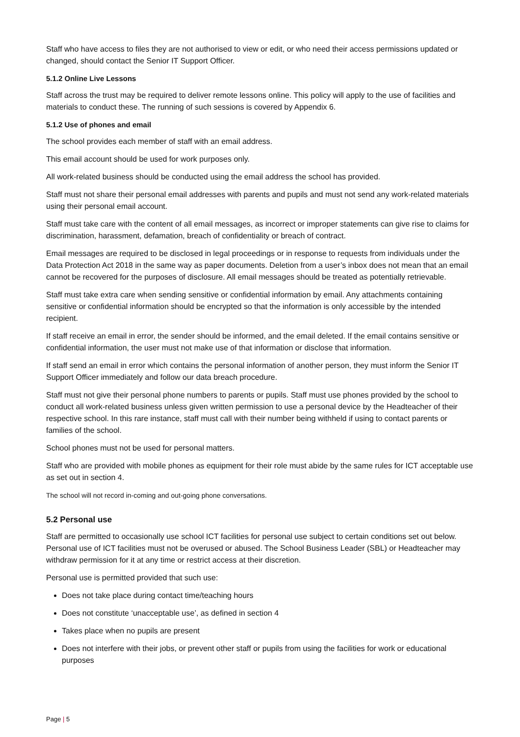Staff who have access to files they are not authorised to view or edit, or who need their access permissions updated or changed, should contact the Senior IT Support Officer.
5.1.2 Online Live Lessons
Staff across the trust may be required to deliver remote lessons online. This policy will apply to the use of facilities and materials to conduct these. The running of such sessions is covered by Appendix 6.
5.1.2 Use of phones and email
The school provides each member of staff with an email address.
This email account should be used for work purposes only.
All work-related business should be conducted using the email address the school has provided.
Staff must not share their personal email addresses with parents and pupils and must not send any work-related materials using their personal email account.
Staff must take care with the content of all email messages, as incorrect or improper statements can give rise to claims for discrimination, harassment, defamation, breach of confidentiality or breach of contract.
Email messages are required to be disclosed in legal proceedings or in response to requests from individuals under the Data Protection Act 2018 in the same way as paper documents. Deletion from a user’s inbox does not mean that an email cannot be recovered for the purposes of disclosure. All email messages should be treated as potentially retrievable.
Staff must take extra care when sending sensitive or confidential information by email. Any attachments containing sensitive or confidential information should be encrypted so that the information is only accessible by the intended recipient.
If staff receive an email in error, the sender should be informed, and the email deleted. If the email contains sensitive or confidential information, the user must not make use of that information or disclose that information.
If staff send an email in error which contains the personal information of another person, they must inform the Senior IT Support Officer immediately and follow our data breach procedure.
Staff must not give their personal phone numbers to parents or pupils. Staff must use phones provided by the school to conduct all work-related business unless given written permission to use a personal device by the Headteacher of their respective school. In this rare instance, staff must call with their number being withheld if using to contact parents or families of the school.
School phones must not be used for personal matters.
Staff who are provided with mobile phones as equipment for their role must abide by the same rules for ICT acceptable use as set out in section 4.
The school will not record in-coming and out-going phone conversations.
5.2 Personal use
Staff are permitted to occasionally use school ICT facilities for personal use subject to certain conditions set out below. Personal use of ICT facilities must not be overused or abused. The School Business Leader (SBL) or Headteacher may withdraw permission for it at any time or restrict access at their discretion.
Personal use is permitted provided that such use:
Does not take place during contact time/teaching hours
Does not constitute ‘unacceptable use’, as defined in section 4
Takes place when no pupils are present
Does not interfere with their jobs, or prevent other staff or pupils from using the facilities for work or educational purposes
Page | 5